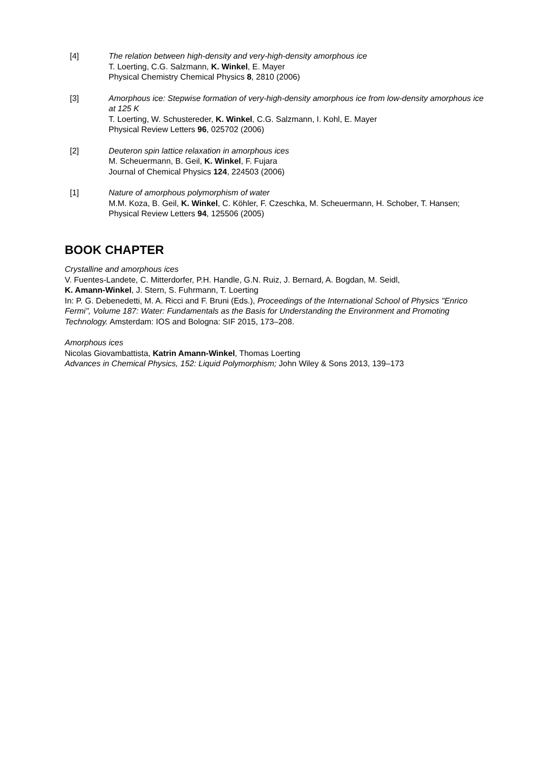[4] The relation between high-density and very-high-density amorphous ice
T. Loerting, C.G. Salzmann, K. Winkel, E. Mayer
Physical Chemistry Chemical Physics 8, 2810 (2006)
[3] Amorphous ice: Stepwise formation of very-high-density amorphous ice from low-density amorphous ice at 125 K
T. Loerting, W. Schustereder, K. Winkel, C.G. Salzmann, I. Kohl, E. Mayer
Physical Review Letters 96, 025702 (2006)
[2] Deuteron spin lattice relaxation in amorphous ices
M. Scheuermann, B. Geil, K. Winkel, F. Fujara
Journal of Chemical Physics 124, 224503 (2006)
[1] Nature of amorphous polymorphism of water
M.M. Koza, B. Geil, K. Winkel, C. Köhler, F. Czeschka, M. Scheuermann, H. Schober, T. Hansen; Physical Review Letters 94, 125506 (2005)
BOOK CHAPTER
Crystalline and amorphous ices
V. Fuentes-Landete, C. Mitterdorfer, P.H. Handle, G.N. Ruiz, J. Bernard, A. Bogdan, M. Seidl,
K. Amann-Winkel, J. Stern, S. Fuhrmann, T. Loerting
In: P. G. Debenedetti, M. A. Ricci and F. Bruni (Eds.), Proceedings of the International School of Physics "Enrico Fermi", Volume 187: Water: Fundamentals as the Basis for Understanding the Environment and Promoting Technology. Amsterdam: IOS and Bologna: SIF 2015, 173–208.
Amorphous ices
Nicolas Giovambattista, Katrin Amann-Winkel, Thomas Loerting
Advances in Chemical Physics, 152: Liquid Polymorphism; John Wiley & Sons 2013, 139–173